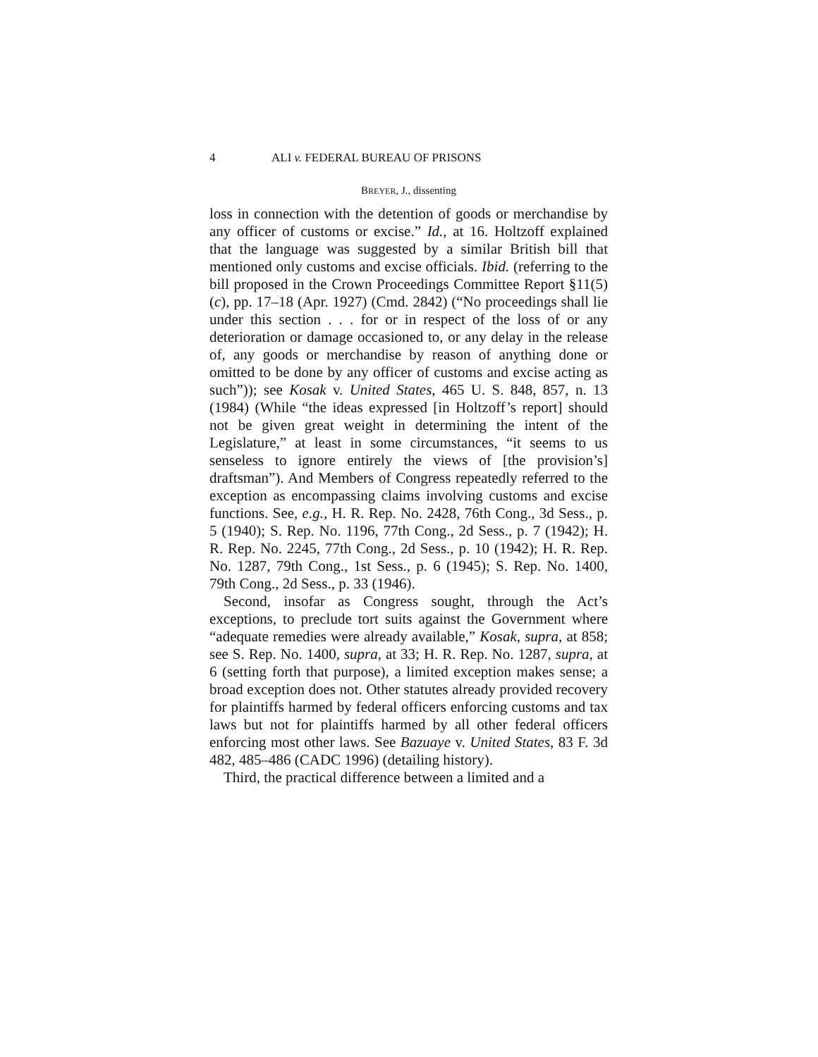4 ALI v. FEDERAL BUREAU OF PRISONS
BREYER, J., dissenting
loss in connection with the detention of goods or merchandise by any officer of customs or excise.” Id., at 16. Holtzoff explained that the language was suggested by a similar British bill that mentioned only customs and excise officials. Ibid. (referring to the bill proposed in the Crown Proceedings Committee Report §11(5)(c), pp. 17–18 (Apr. 1927) (Cmd. 2842) (“No proceedings shall lie under this section . . . for or in respect of the loss of or any deterioration or damage occasioned to, or any delay in the release of, any goods or merchandise by reason of anything done or omitted to be done by any officer of customs and excise acting as such”)); see Kosak v. United States, 465 U. S. 848, 857, n. 13 (1984) (While “the ideas expressed [in Holtzoff’s report] should not be given great weight in determining the intent of the Legislature,” at least in some circumstances, “it seems to us senseless to ignore entirely the views of [the provision’s] draftsman”). And Members of Congress repeatedly referred to the exception as encompassing claims involving customs and excise functions. See, e.g., H. R. Rep. No. 2428, 76th Cong., 3d Sess., p. 5 (1940); S. Rep. No. 1196, 77th Cong., 2d Sess., p. 7 (1942); H. R. Rep. No. 2245, 77th Cong., 2d Sess., p. 10 (1942); H. R. Rep. No. 1287, 79th Cong., 1st Sess., p. 6 (1945); S. Rep. No. 1400, 79th Cong., 2d Sess., p. 33 (1946).
Second, insofar as Congress sought, through the Act’s exceptions, to preclude tort suits against the Government where “adequate remedies were already available,” Kosak, supra, at 858; see S. Rep. No. 1400, supra, at 33; H. R. Rep. No. 1287, supra, at 6 (setting forth that purpose), a limited exception makes sense; a broad exception does not. Other statutes already provided recovery for plaintiffs harmed by federal officers enforcing customs and tax laws but not for plaintiffs harmed by all other federal officers enforcing most other laws. See Bazuaye v. United States, 83 F. 3d 482, 485–486 (CADC 1996) (detailing history).
Third, the practical difference between a limited and a